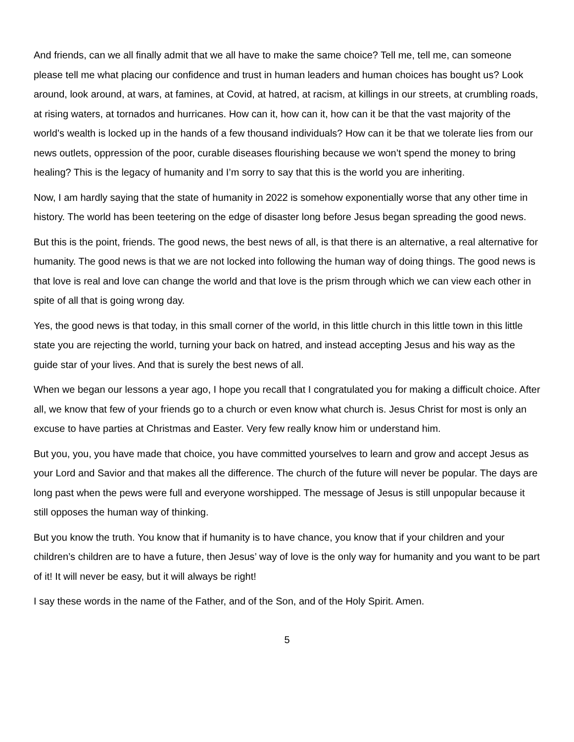And friends, can we all finally admit that we all have to make the same choice? Tell me, tell me, can someone please tell me what placing our confidence and trust in human leaders and human choices has bought us? Look around, look around, at wars, at famines, at Covid, at hatred, at racism, at killings in our streets, at crumbling roads, at rising waters, at tornados and hurricanes. How can it, how can it, how can it be that the vast majority of the world’s wealth is locked up in the hands of a few thousand individuals? How can it be that we tolerate lies from our news outlets, oppression of the poor, curable diseases flourishing because we won’t spend the money to bring healing? This is the legacy of humanity and I’m sorry to say that this is the world you are inheriting.
Now, I am hardly saying that the state of humanity in 2022 is somehow exponentially worse that any other time in history. The world has been teetering on the edge of disaster long before Jesus began spreading the good news.
But this is the point, friends. The good news, the best news of all, is that there is an alternative, a real alternative for humanity. The good news is that we are not locked into following the human way of doing things. The good news is that love is real and love can change the world and that love is the prism through which we can view each other in spite of all that is going wrong day.
Yes, the good news is that today, in this small corner of the world, in this little church in this little town in this little state you are rejecting the world, turning your back on hatred, and instead accepting Jesus and his way as the guide star of your lives. And that is surely the best news of all.
When we began our lessons a year ago, I hope you recall that I congratulated you for making a difficult choice. After all, we know that few of your friends go to a church or even know what church is. Jesus Christ for most is only an excuse to have parties at Christmas and Easter. Very few really know him or understand him.
But you, you, you have made that choice, you have committed yourselves to learn and grow and accept Jesus as your Lord and Savior and that makes all the difference. The church of the future will never be popular. The days are long past when the pews were full and everyone worshipped. The message of Jesus is still unpopular because it still opposes the human way of thinking.
But you know the truth. You know that if humanity is to have chance, you know that if your children and your children’s children are to have a future, then Jesus’ way of love is the only way for humanity and you want to be part of it! It will never be easy, but it will always be right!
I say these words in the name of the Father, and of the Son, and of the Holy Spirit. Amen.
5